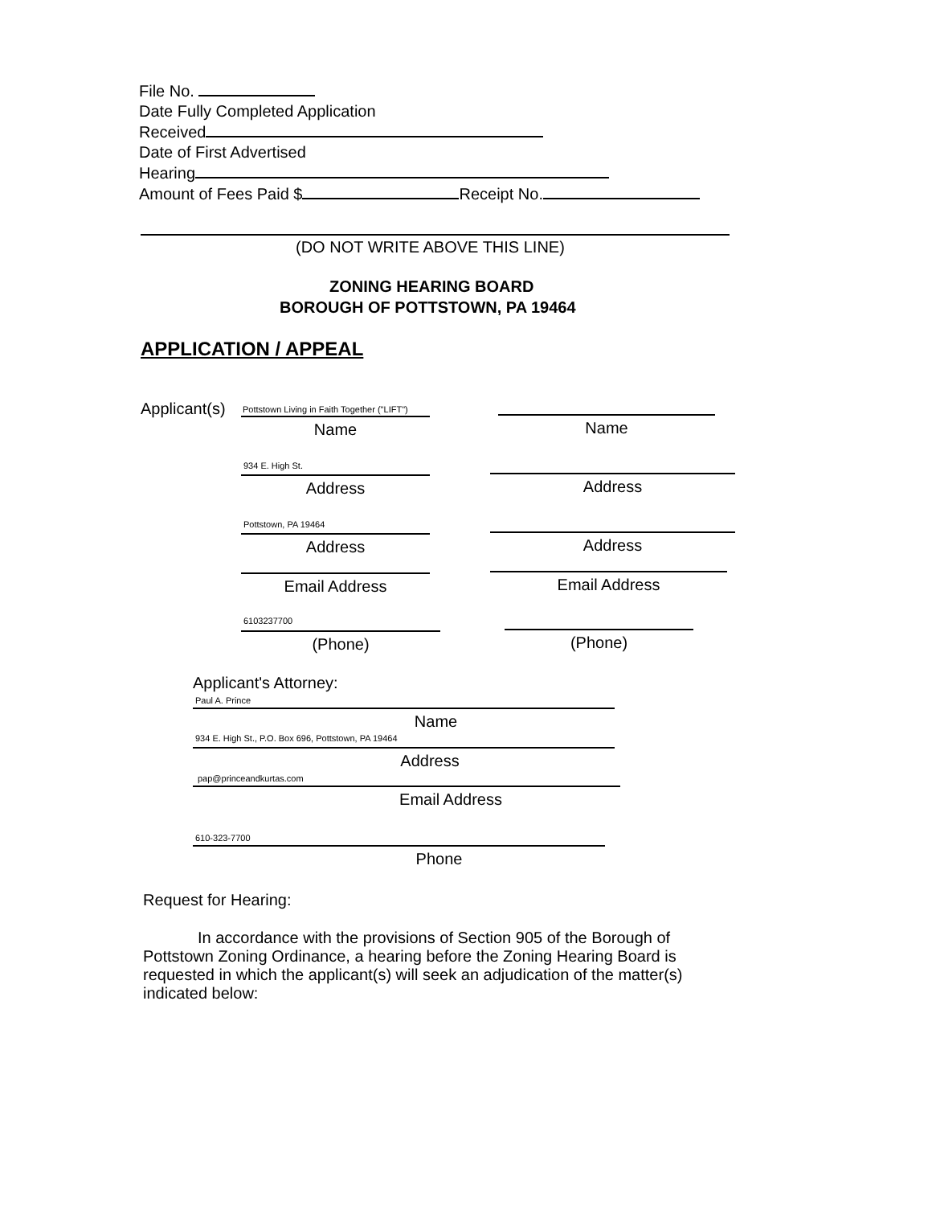File No.
Date Fully Completed Application
Received
Date of First Advertised
Hearing
Amount of Fees Paid $ Receipt No.
(DO NOT WRITE ABOVE THIS LINE)
ZONING HEARING BOARD
BOROUGH OF POTTSTOWN, PA 19464
APPLICATION / APPEAL
Applicant(s)
Pottstown Living in Faith Together ("LIFT")
Name Name
934 E. High St.
Address Address
Pottstown, PA 19464
Address Address
Email Address Email Address
6103237700
(Phone) (Phone)
Applicant's Attorney:
Paul A. Prince
Name
934 E. High St., P.O. Box 696, Pottstown, PA 19464
Address
pap@princeandkurtas.com
Email Address
610-323-7700
Phone
Request for Hearing:
In accordance with the provisions of Section 905 of the Borough of Pottstown Zoning Ordinance, a hearing before the Zoning Hearing Board is requested in which the applicant(s) will seek an adjudication of the matter(s) indicated below: